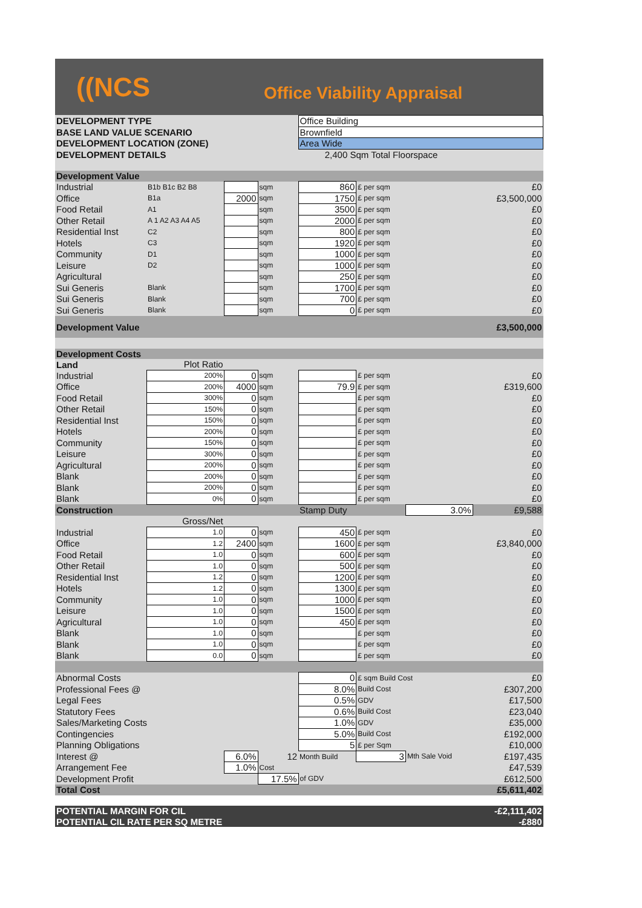((NCS
Office Viability Appraisal
| DEVELOPMENT TYPE | | | | Office Building | | | |
| BASE LAND VALUE SCENARIO | | | | Brownfield | | | |
| DEVELOPMENT LOCATION (ZONE) | | | | Area Wide | | | |
| DEVELOPMENT DETAILS | | | | 2,400 Sqm Total Floorspace | | | |
| Development Value | | | | | | | |
| Industrial | B1b B1c B2 B8 | | sqm | 860 | £ per sqm | | £0 |
| Office | B1a | 2000 | sqm | 1750 | £ per sqm | | £3,500,000 |
| Food Retail | A1 | | sqm | 3500 | £ per sqm | | £0 |
| Other Retail | A 1 A2 A3 A4 A5 | | sqm | 2000 | £ per sqm | | £0 |
| Residential Inst | C2 | | sqm | 800 | £ per sqm | | £0 |
| Hotels | C3 | | sqm | 1920 | £ per sqm | | £0 |
| Community | D1 | | sqm | 1000 | £ per sqm | | £0 |
| Leisure | D2 | | sqm | 1000 | £ per sqm | | £0 |
| Agricultural | | | sqm | 250 | £ per sqm | | £0 |
| Sui Generis | Blank | | sqm | 1700 | £ per sqm | | £0 |
| Sui Generis | Blank | | sqm | 700 | £ per sqm | | £0 |
| Sui Generis | Blank | | sqm | 0 | £ per sqm | | £0 |
| Development Value £3,500,000 | | | | | | | |
| Development Costs | | | | | | | |
| Land | Plot Ratio | | | | | | |
| Industrial | 200% | 0 | sqm | | £ per sqm | | £0 |
| Office | 200% | 4000 | sqm | 79.9 | £ per sqm | | £319,600 |
| Food Retail | 300% | 0 | sqm | | £ per sqm | | £0 |
| Other Retail | 150% | 0 | sqm | | £ per sqm | | £0 |
| Residential Inst | 150% | 0 | sqm | | £ per sqm | | £0 |
| Hotels | 200% | 0 | sqm | | £ per sqm | | £0 |
| Community | 150% | 0 | sqm | | £ per sqm | | £0 |
| Leisure | 300% | 0 | sqm | | £ per sqm | | £0 |
| Agricultural | 200% | 0 | sqm | | £ per sqm | | £0 |
| Blank | 200% | 0 | sqm | | £ per sqm | | £0 |
| Blank | 200% | 0 | sqm | | £ per sqm | | £0 |
| Blank | 0% | 0 | sqm | | £ per sqm | | £0 |
| Construction | | | | Stamp Duty | | 3.0% | £9,588 |
| | Gross/Net | | | | | | |
| Industrial | 1.0 | 0 | sqm | 450 | £ per sqm | | £0 |
| Office | 1.2 | 2400 | sqm | 1600 | £ per sqm | | £3,840,000 |
| Food Retail | 1.0 | 0 | sqm | 600 | £ per sqm | | £0 |
| Other Retail | 1.0 | 0 | sqm | 500 | £ per sqm | | £0 |
| Residential Inst | 1.2 | 0 | sqm | 1200 | £ per sqm | | £0 |
| Hotels | 1.2 | 0 | sqm | 1300 | £ per sqm | | £0 |
| Community | 1.0 | 0 | sqm | 1000 | £ per sqm | | £0 |
| Leisure | 1.0 | 0 | sqm | 1500 | £ per sqm | | £0 |
| Agricultural | 1.0 | 0 | sqm | 450 | £ per sqm | | £0 |
| Blank | 1.0 | 0 | sqm | | £ per sqm | | £0 |
| Blank | 1.0 | 0 | sqm | | £ per sqm | | £0 |
| Blank | 0.0 | 0 | sqm | | £ per sqm | | £0 |
| Abnormal Costs | | | | 0 | £ sqm Build Cost | | £0 |
| Professional Fees @ | | | | 8.0% | Build Cost | | £307,200 |
| Legal Fees | | | | 0.5% | GDV | | £17,500 |
| Statutory Fees | | | | 0.6% | Build Cost | | £23,040 |
| Sales/Marketing Costs | | | | 1.0% | GDV | | £35,000 |
| Contingencies | | | | 5.0% | Build Cost | | £192,000 |
| Planning Obligations | | | | 5 | £ per Sqm | | £10,000 |
| Interest @ | | 6.0% | 12 | Month Build | 3 | Mth Sale Void | £197,435 |
| Arrangement Fee | | 1.0% | Cost | | | | £47,539 |
| Development Profit | | | 17.5% | of GDV | | | £612,500 |
| Total Cost | | | | | | | £5,611,402 |
| POTENTIAL MARGIN FOR CIL | | | | | | | -£2,111,402 |
| POTENTIAL CIL RATE PER SQ METRE | | | | | | | -£880 |